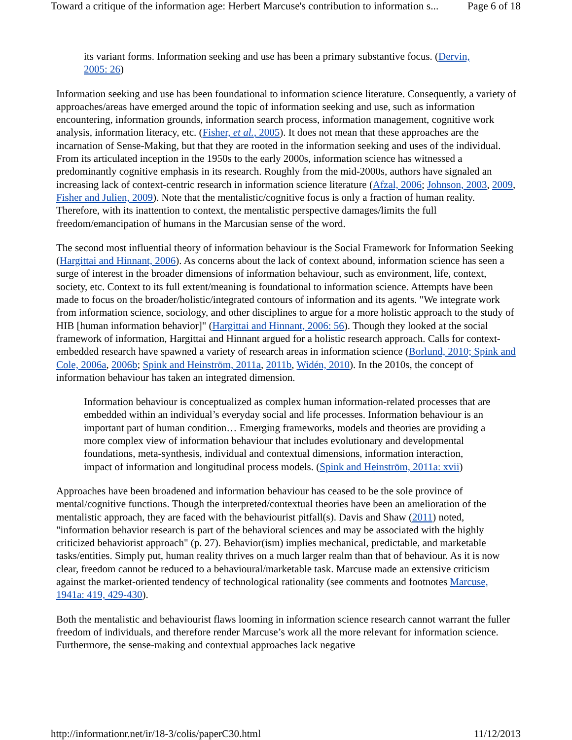Toward a critique of the information age: Herbert Marcuse's contribution to information s... Page 6 of 18
its variant forms. Information seeking and use has been a primary substantive focus. (Dervin, 2005: 26)
Information seeking and use has been foundational to information science literature. Consequently, a variety of approaches/areas have emerged around the topic of information seeking and use, such as information encountering, information grounds, information search process, information management, cognitive work analysis, information literacy, etc. (Fisher, et al., 2005). It does not mean that these approaches are the incarnation of Sense-Making, but that they are rooted in the information seeking and uses of the individual. From its articulated inception in the 1950s to the early 2000s, information science has witnessed a predominantly cognitive emphasis in its research. Roughly from the mid-2000s, authors have signaled an increasing lack of context-centric research in information science literature (Afzal, 2006; Johnson, 2003, 2009, Fisher and Julien, 2009). Note that the mentalistic/cognitive focus is only a fraction of human reality. Therefore, with its inattention to context, the mentalistic perspective damages/limits the full freedom/emancipation of humans in the Marcusian sense of the word.
The second most influential theory of information behaviour is the Social Framework for Information Seeking (Hargittai and Hinnant, 2006). As concerns about the lack of context abound, information science has seen a surge of interest in the broader dimensions of information behaviour, such as environment, life, context, society, etc. Context to its full extent/meaning is foundational to information science. Attempts have been made to focus on the broader/holistic/integrated contours of information and its agents. "We integrate work from information science, sociology, and other disciplines to argue for a more holistic approach to the study of HIB [human information behavior]" (Hargittai and Hinnant, 2006: 56). Though they looked at the social framework of information, Hargittai and Hinnant argued for a holistic research approach. Calls for context-embedded research have spawned a variety of research areas in information science (Borlund, 2010; Spink and Cole, 2006a, 2006b; Spink and Heinström, 2011a, 2011b, Widén, 2010). In the 2010s, the concept of information behaviour has taken an integrated dimension.
Information behaviour is conceptualized as complex human information-related processes that are embedded within an individual’s everyday social and life processes. Information behaviour is an important part of human condition… Emerging frameworks, models and theories are providing a more complex view of information behaviour that includes evolutionary and developmental foundations, meta-synthesis, individual and contextual dimensions, information interaction, impact of information and longitudinal process models. (Spink and Heinström, 2011a: xvii)
Approaches have been broadened and information behaviour has ceased to be the sole province of mental/cognitive functions. Though the interpreted/contextual theories have been an amelioration of the mentalistic approach, they are faced with the behaviourist pitfall(s). Davis and Shaw (2011) noted, "information behavior research is part of the behavioral sciences and may be associated with the highly criticized behaviorist approach" (p. 27). Behavior(ism) implies mechanical, predictable, and marketable tasks/entities. Simply put, human reality thrives on a much larger realm than that of behaviour. As it is now clear, freedom cannot be reduced to a behavioural/marketable task. Marcuse made an extensive criticism against the market-oriented tendency of technological rationality (see comments and footnotes Marcuse, 1941a: 419, 429-430).
Both the mentalistic and behaviourist flaws looming in information science research cannot warrant the fuller freedom of individuals, and therefore render Marcuse’s work all the more relevant for information science. Furthermore, the sense-making and contextual approaches lack negative
http://informationr.net/ir/18-3/colis/paperC30.html 11/12/2013